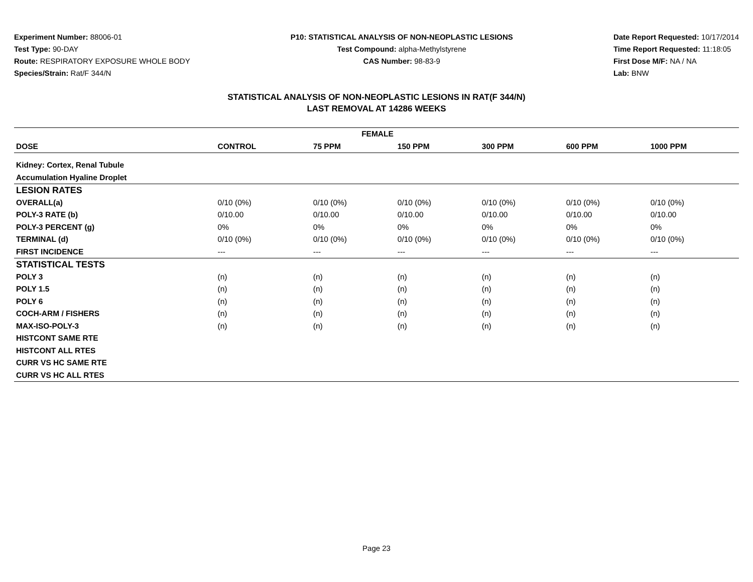Experiment Number: 88006-01
Test Type: 90-DAY
Route: RESPIRATORY EXPOSURE WHOLE BODY
Species/Strain: Rat/F 344/N
P10: STATISTICAL ANALYSIS OF NON-NEOPLASTIC LESIONS
Test Compound: alpha-Methylstyrene
CAS Number: 98-83-9
Date Report Requested: 10/17/2014
Time Report Requested: 11:18:05
First Dose M/F: NA / NA
Lab: BNW
STATISTICAL ANALYSIS OF NON-NEOPLASTIC LESIONS IN RAT(F 344/N)
LAST REMOVAL AT 14286 WEEKS
| FEMALE | | | | | | |
| --- | --- | --- | --- | --- | --- | --- |
| DOSE | CONTROL | 75 PPM | 150 PPM | 300 PPM | 600 PPM | 1000 PPM |
| Kidney: Cortex, Renal Tubule | | | | | | |
| Accumulation Hyaline Droplet | | | | | | |
| LESION RATES | | | | | | |
| OVERALL(a) | 0/10 (0%) | 0/10 (0%) | 0/10 (0%) | 0/10 (0%) | 0/10 (0%) | 0/10 (0%) |
| POLY-3 RATE (b) | 0/10.00 | 0/10.00 | 0/10.00 | 0/10.00 | 0/10.00 | 0/10.00 |
| POLY-3 PERCENT (g) | 0% | 0% | 0% | 0% | 0% | 0% |
| TERMINAL (d) | 0/10 (0%) | 0/10 (0%) | 0/10 (0%) | 0/10 (0%) | 0/10 (0%) | 0/10 (0%) |
| FIRST INCIDENCE | --- | --- | --- | --- | --- | --- |
| STATISTICAL TESTS | | | | | | |
| POLY 3 | (n) | (n) | (n) | (n) | (n) | (n) |
| POLY 1.5 | (n) | (n) | (n) | (n) | (n) | (n) |
| POLY 6 | (n) | (n) | (n) | (n) | (n) | (n) |
| COCH-ARM / FISHERS | (n) | (n) | (n) | (n) | (n) | (n) |
| MAX-ISO-POLY-3 | (n) | (n) | (n) | (n) | (n) | (n) |
| HISTCONT SAME RTE | | | | | | |
| HISTCONT ALL RTES | | | | | | |
| CURR VS HC SAME RTE | | | | | | |
| CURR VS HC ALL RTES | | | | | | |
Page 23